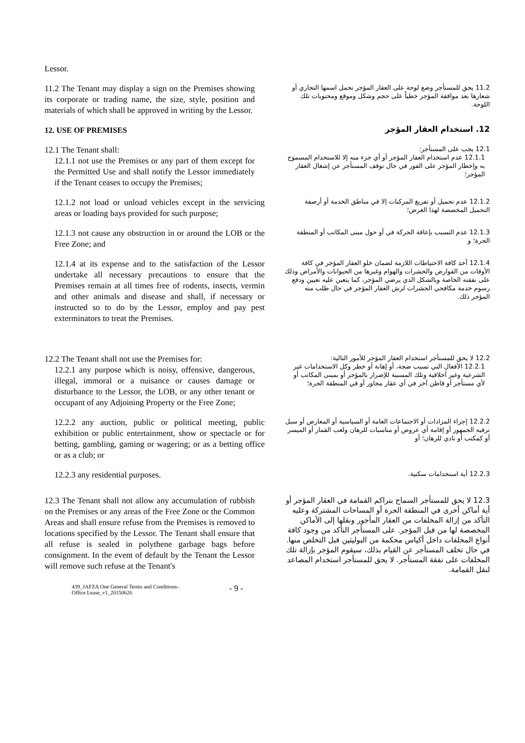Lessor.
11.2 The Tenant may display a sign on the Premises showing its corporate or trading name, the size, style, position and materials of which shall be approved in writing by the Lessor.
11.2 يحق للمستأجر وضع لوحة على العقار المؤجر تحمل اسمها التجاري أو شعارها بعد موافقة المؤجر خطياً على حجم وشكل وموقع ومحتويات تلك اللوحة.
12. USE OF PREMISES
12. استخدام العقار المؤجر
12.1 The Tenant shall:
12.1.1 not use the Premises or any part of them except for the Permitted Use and shall notify the Lessor immediately if the Tenant ceases to occupy the Premises;
12.1 يجب على المستأجر:
12.1.1 عدم استخدام العقار المؤجر أو أي جزء منه إلا للاستخدام المسموح به وإخطار المؤجر على الفور في حال توقف المستأجر عن إشغال العقار المؤجر؛
12.1.2 not load or unload vehicles except in the servicing areas or loading bays provided for such purpose;
12.1.2 عدم تحميل أو تفريغ المركبات إلا في مناطق الخدمة أو أرصفة التحميل المخصصة لهذا الغرض؛
12.1.3 not cause any obstruction in or around the LOB or the Free Zone; and
12.1.3 عدم التسبب بإعاقة الحركة في أو حول مبنى المكاتب أو المنطقة الحرة؛ و
12.1.4 at its expense and to the satisfaction of the Lessor undertake all necessary precautions to ensure that the Premises remain at all times free of rodents, insects, vermin and other animals and disease and shall, if necessary or instructed so to do by the Lessor, employ and pay pest exterminators to treat the Premises.
12.1.4 أخذ كافة الاحتياطات اللازمة لضمان خلو العقار المؤجر في كافة الأوقات من القوارض والحشرات والهوام وغيرها من الحيوانات والأمراض وذلك على نفقته الخاصة وبالشكل الذي يرضي المؤجر، كما يتعين عليه تعيين ودفع رسوم خدمة مكافحي الحشرات لرش العقار المؤجر في حال طلب منه المؤجر ذلك.
12.2 The Tenant shall not use the Premises for:
12.2.1 any purpose which is noisy, offensive, dangerous, illegal, immoral or a nuisance or causes damage or disturbance to the Lessor, the LOB, or any other tenant or occupant of any Adjoining Property or the Free Zone;
12.2 لا يحق للمستأجر استخدام العقار المؤجر للأمور التالية:
12.2.1 الأفعال التي تسبب ضجة، أو إهانة أو خطر وكل الاستخدامات غير الشرعية وغير أخلاقية وتلك المسببة للإضرار بالمؤجر أو بمبنى المكاتب أو لأي مستأجر أو قاطن آخر في أي عقار مجاور أو في المنطقة الحرة؛
12.2.2 any auction, public or political meeting, public exhibition or public entertainment, show or spectacle or for betting, gambling, gaming or wagering; or as a betting office or as a club; or
12.2.2 إجراء المزادات أو الاجتماعات العامة أو السياسية أو المعارض أو سبل ترفيه الجمهور أو إقامة أي عروض أو مناسبات للرهان ولعب القمار أو الميسر أو كمكتب أو نادي للرهان؛ أو
12.2.3 any residential purposes.
12.2.3 أية استخدامات سكنية.
12.3 The Tenant shall not allow any accumulation of rubbish on the Premises or any areas of the Free Zone or the Common Areas and shall ensure refuse from the Premises is removed to locations specified by the Lessor. The Tenant shall ensure that all refuse is sealed in polythene garbage bags before consignment. In the event of default by the Tenant the Lessor will remove such refuse at the Tenant's
12.3 لا يحق للمستأجر السماح بتراكم القمامة في العقار المؤجر أو أية أماكن أخرى في المنطقة الحرة أو المساحات المشتركة وعليه التأكد من إزالة المخلفات من العقار المأجور ونقلها إلى الأماكن المخصصة لها من قبل المؤجر. على المستأجر التأكد من وجود كافة أنواع المخلفات داخل أكياس محكمة من البوليثين قبل التخلص منها. في حال تخلف المستأجر عن القيام بذلك، سيقوم المؤجر بإزالة تلك المخلفات على نفقة المستأجر. لا يحق للمستأجر استخدام المصاعد لنقل القمامة.
439_JAFZA One General Terms and Conditions–
Office Lease_v1_20150626 - 9 -